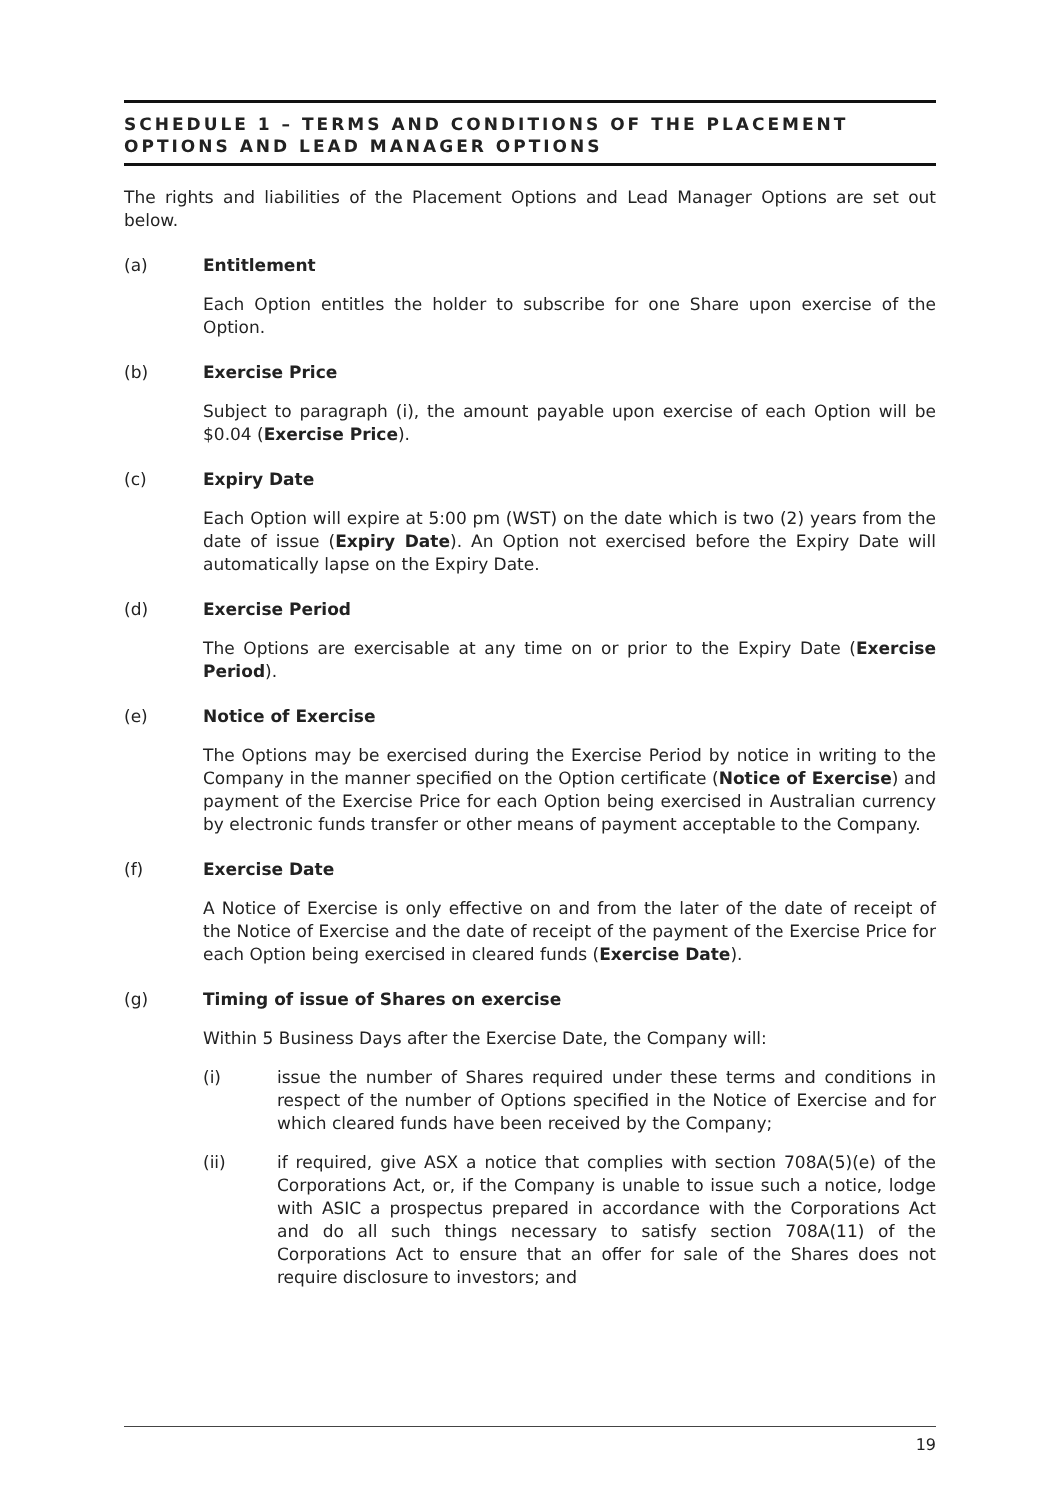SCHEDULE 1 – TERMS AND CONDITIONS OF THE PLACEMENT OPTIONS AND LEAD MANAGER OPTIONS
The rights and liabilities of the Placement Options and Lead Manager Options are set out below.
(a) Entitlement
Each Option entitles the holder to subscribe for one Share upon exercise of the Option.
(b) Exercise Price
Subject to paragraph (i), the amount payable upon exercise of each Option will be $0.04 (Exercise Price).
(c) Expiry Date
Each Option will expire at 5:00 pm (WST) on the date which is two (2) years from the date of issue (Expiry Date). An Option not exercised before the Expiry Date will automatically lapse on the Expiry Date.
(d) Exercise Period
The Options are exercisable at any time on or prior to the Expiry Date (Exercise Period).
(e) Notice of Exercise
The Options may be exercised during the Exercise Period by notice in writing to the Company in the manner specified on the Option certificate (Notice of Exercise) and payment of the Exercise Price for each Option being exercised in Australian currency by electronic funds transfer or other means of payment acceptable to the Company.
(f) Exercise Date
A Notice of Exercise is only effective on and from the later of the date of receipt of the Notice of Exercise and the date of receipt of the payment of the Exercise Price for each Option being exercised in cleared funds (Exercise Date).
(g) Timing of issue of Shares on exercise
Within 5 Business Days after the Exercise Date, the Company will:
(i) issue the number of Shares required under these terms and conditions in respect of the number of Options specified in the Notice of Exercise and for which cleared funds have been received by the Company;
(ii) if required, give ASX a notice that complies with section 708A(5)(e) of the Corporations Act, or, if the Company is unable to issue such a notice, lodge with ASIC a prospectus prepared in accordance with the Corporations Act and do all such things necessary to satisfy section 708A(11) of the Corporations Act to ensure that an offer for sale of the Shares does not require disclosure to investors; and
19